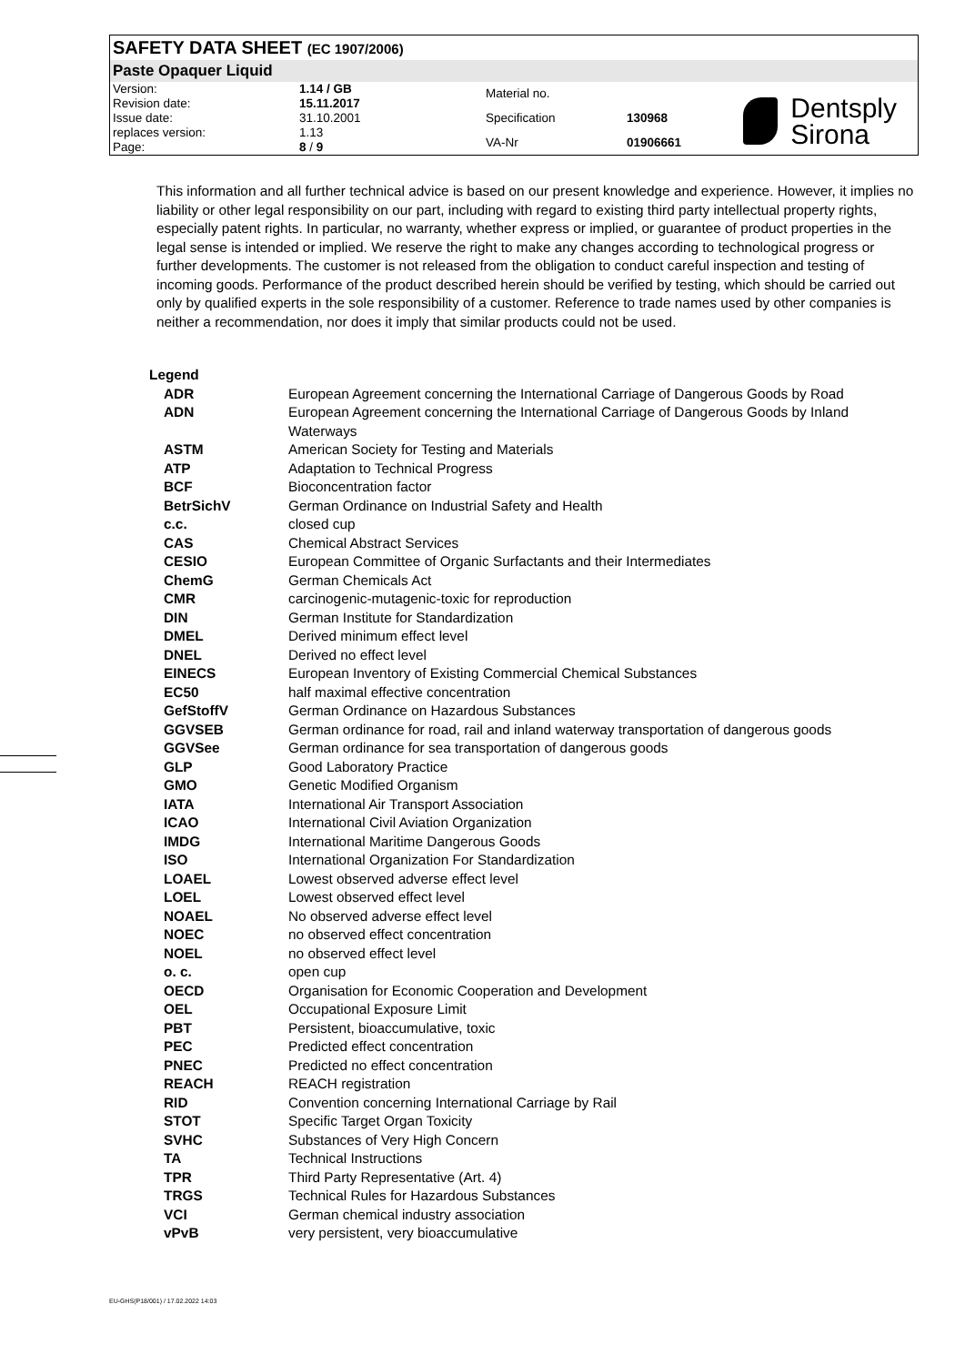SAFETY DATA SHEET (EC 1907/2006)
Paste Opaquer Liquid
| Version: | 1.14 / GB |
| Revision date: | 15.11.2017 |
| Issue date: | 31.10.2001 |
| replaces version: | 1.13 |
| Page: | 8 / 9 |
| Material no. | |
| Specification | 130968 |
| VA-Nr | 01906661 |
Dentsply
Sirona
This information and all further technical advice is based on our present knowledge and experience. However, it implies no liability or other legal responsibility on our part, including with regard to existing third party intellectual property rights, especially patent rights. In particular, no warranty, whether express or implied, or guarantee of product properties in the legal sense is intended or implied. We reserve the right to make any changes according to technological progress or further developments. The customer is not released from the obligation to conduct careful inspection and testing of incoming goods. Performance of the product described herein should be verified by testing, which should be carried out only by qualified experts in the sole responsibility of a customer. Reference to trade names used by other companies is neither a recommendation, nor does it imply that similar products could not be used.
Legend
| ADR | European Agreement concerning the International Carriage of Dangerous Goods by Road |
| ADN | European Agreement concerning the International Carriage of Dangerous Goods by Inland Waterways |
| ASTM | American Society for Testing and Materials |
| ATP | Adaptation to Technical Progress |
| BCF | Bioconcentration factor |
| BetrSichV | German Ordinance on Industrial Safety and Health |
| c.c. | closed cup |
| CAS | Chemical Abstract Services |
| CESIO | European Committee of Organic Surfactants and their Intermediates |
| ChemG | German Chemicals Act |
| CMR | carcinogenic-mutagenic-toxic for reproduction |
| DIN | German Institute for Standardization |
| DMEL | Derived minimum effect level |
| DNEL | Derived no effect level |
| EINECS | European Inventory of Existing Commercial Chemical Substances |
| EC50 | half maximal effective concentration |
| GefStoffV | German Ordinance on Hazardous Substances |
| GGVSEB | German ordinance for road, rail and inland waterway transportation of dangerous goods |
| GGVSee | German ordinance for sea transportation of dangerous goods |
| GLP | Good Laboratory Practice |
| GMO | Genetic Modified Organism |
| IATA | International Air Transport Association |
| ICAO | International Civil Aviation Organization |
| IMDG | International Maritime Dangerous Goods |
| ISO | International Organization For Standardization |
| LOAEL | Lowest observed adverse effect level |
| LOEL | Lowest observed effect level |
| NOAEL | No observed adverse effect level |
| NOEC | no observed effect concentration |
| NOEL | no observed effect level |
| o. c. | open cup |
| OECD | Organisation for Economic Cooperation and Development |
| OEL | Occupational Exposure Limit |
| PBT | Persistent, bioaccumulative, toxic |
| PEC | Predicted effect concentration |
| PNEC | Predicted no effect concentration |
| REACH | REACH registration |
| RID | Convention concerning International Carriage by Rail |
| STOT | Specific Target Organ Toxicity |
| SVHC | Substances of Very High Concern |
| TA | Technical Instructions |
| TPR | Third Party Representative (Art. 4) |
| TRGS | Technical Rules for Hazardous Substances |
| VCI | German chemical industry association |
| vPvB | very persistent, very bioaccumulative |
EU-GHS(P18/001) / 17.02.2022 14:03